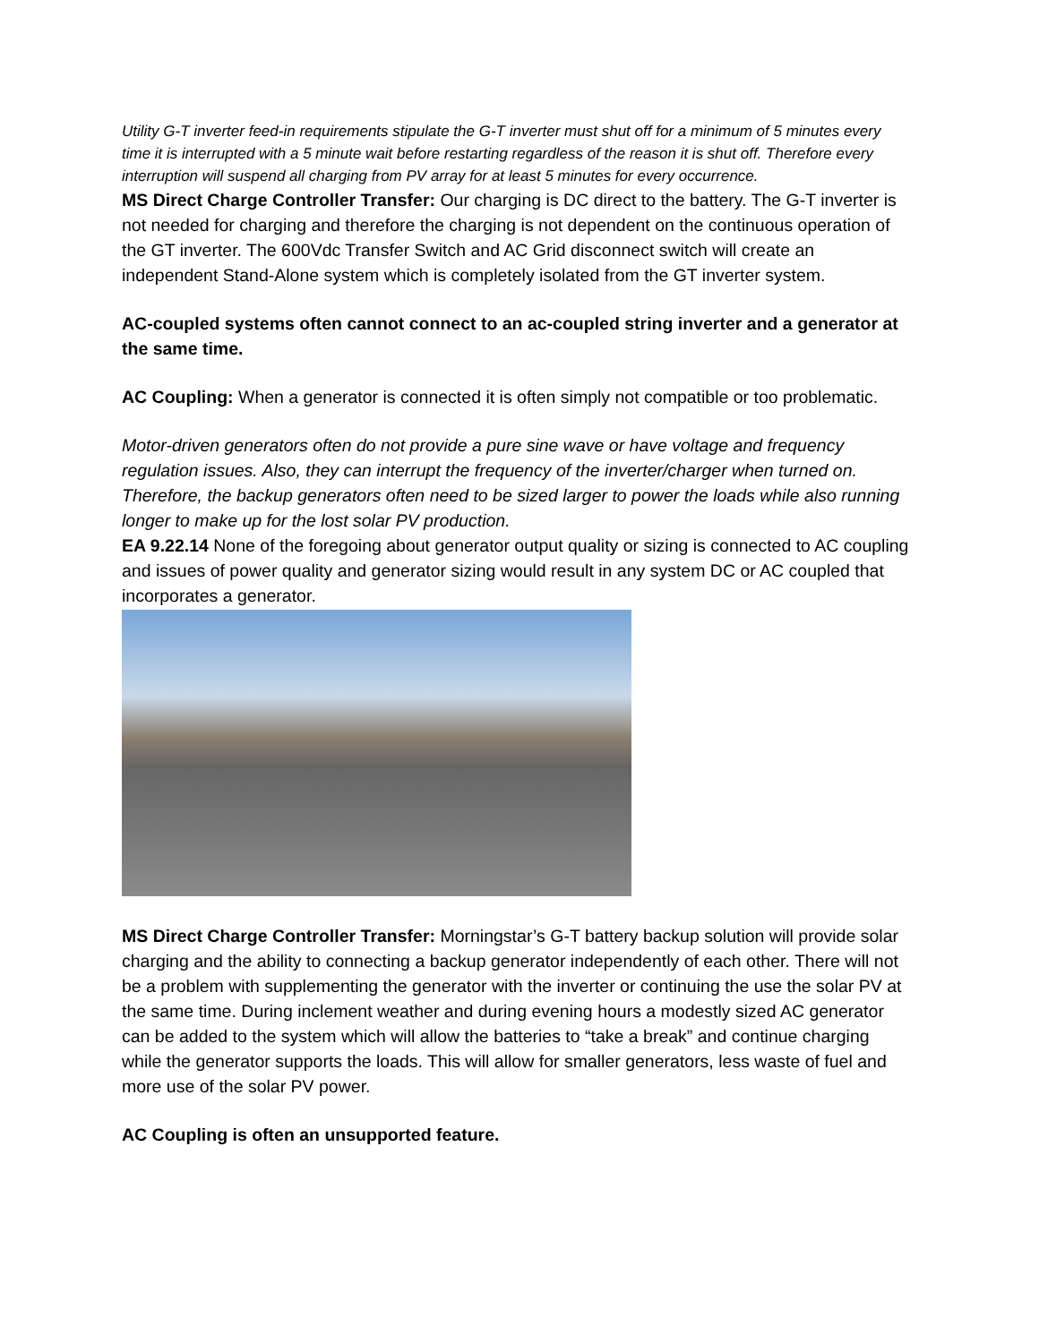Utility G-T inverter feed-in requirements stipulate the G-T inverter must shut off for a minimum of 5 minutes every time it is interrupted with a 5 minute wait before restarting regardless of the reason it is shut off. Therefore every interruption will suspend all charging from PV array for at least 5 minutes for every occurrence.
MS Direct Charge Controller Transfer: Our charging is DC direct to the battery. The G-T inverter is not needed for charging and therefore the charging is not dependent on the continuous operation of the GT inverter. The 600Vdc Transfer Switch and AC Grid disconnect switch will create an independent Stand-Alone system which is completely isolated from the GT inverter system.
AC-coupled systems often cannot connect to an ac-coupled string inverter and a generator at the same time.
AC Coupling: When a generator is connected it is often simply not compatible or too problematic.
Motor-driven generators often do not provide a pure sine wave or have voltage and frequency regulation issues. Also, they can interrupt the frequency of the inverter/charger when turned on. Therefore, the backup generators often need to be sized larger to power the loads while also running longer to make up for the lost solar PV production.
EA 9.22.14 None of the foregoing about generator output quality or sizing is connected to AC coupling and issues of power quality and generator sizing would result in any system DC or AC coupled that incorporates a generator.
MS Direct Charge Controller Transfer: Morningstar’s G-T battery backup solution will provide solar charging and the ability to connecting a backup generator independently of each other. There will not be a problem with supplementing the generator with the inverter or continuing the use the solar PV at the same time. During inclement weather and during evening hours a modestly sized AC generator can be added to the system which will allow the batteries to “take a break” and continue charging while the generator supports the loads. This will allow for smaller generators, less waste of fuel and more use of the solar PV power.
AC Coupling is often an unsupported feature.